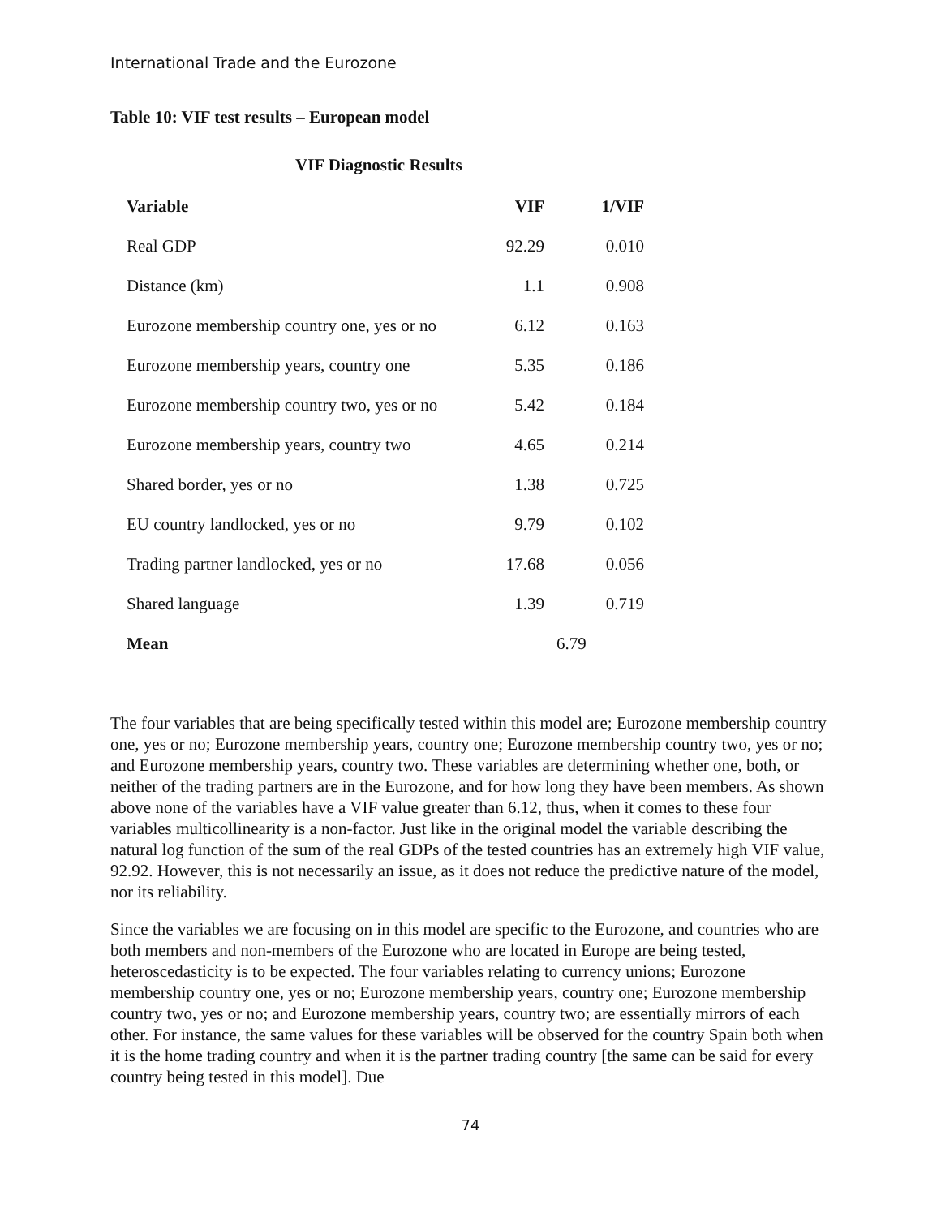International Trade and the Eurozone
Table 10: VIF test results – European model
VIF Diagnostic Results
| Variable | VIF | 1/VIF |
| --- | --- | --- |
| Real GDP | 92.29 | 0.010 |
| Distance (km) | 1.1 | 0.908 |
| Eurozone membership country one, yes or no | 6.12 | 0.163 |
| Eurozone membership years, country one | 5.35 | 0.186 |
| Eurozone membership country two, yes or no | 5.42 | 0.184 |
| Eurozone membership years, country two | 4.65 | 0.214 |
| Shared border, yes or no | 1.38 | 0.725 |
| EU country landlocked, yes or no | 9.79 | 0.102 |
| Trading partner landlocked, yes or no | 17.68 | 0.056 |
| Shared language | 1.39 | 0.719 |
| Mean | 6.79 | |
The four variables that are being specifically tested within this model are; Eurozone membership country one, yes or no; Eurozone membership years, country one; Eurozone membership country two, yes or no; and Eurozone membership years, country two. These variables are determining whether one, both, or neither of the trading partners are in the Eurozone, and for how long they have been members. As shown above none of the variables have a VIF value greater than 6.12, thus, when it comes to these four variables multicollinearity is a non-factor. Just like in the original model the variable describing the natural log function of the sum of the real GDPs of the tested countries has an extremely high VIF value, 92.92. However, this is not necessarily an issue, as it does not reduce the predictive nature of the model, nor its reliability.
Since the variables we are focusing on in this model are specific to the Eurozone, and countries who are both members and non-members of the Eurozone who are located in Europe are being tested, heteroscedasticity is to be expected. The four variables relating to currency unions; Eurozone membership country one, yes or no; Eurozone membership years, country one; Eurozone membership country two, yes or no; and Eurozone membership years, country two; are essentially mirrors of each other. For instance, the same values for these variables will be observed for the country Spain both when it is the home trading country and when it is the partner trading country [the same can be said for every country being tested in this model]. Due
74